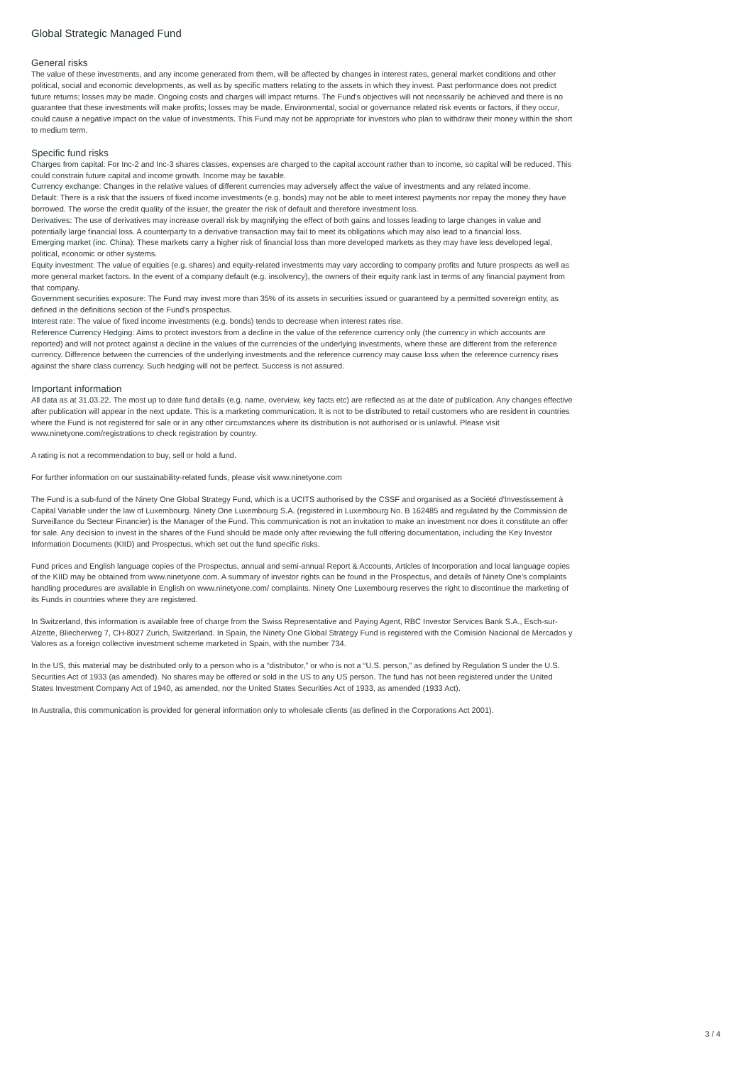Global Strategic Managed Fund
General risks
The value of these investments, and any income generated from them, will be affected by changes in interest rates, general market conditions and other political, social and economic developments, as well as by specific matters relating to the assets in which they invest. Past performance does not predict future returns; losses may be made. Ongoing costs and charges will impact returns. The Fund's objectives will not necessarily be achieved and there is no guarantee that these investments will make profits; losses may be made. Environmental, social or governance related risk events or factors, if they occur, could cause a negative impact on the value of investments. This Fund may not be appropriate for investors who plan to withdraw their money within the short to medium term.
Specific fund risks
Charges from capital: For Inc-2 and Inc-3 shares classes, expenses are charged to the capital account rather than to income, so capital will be reduced. This could constrain future capital and income growth. Income may be taxable.
Currency exchange: Changes in the relative values of different currencies may adversely affect the value of investments and any related income.
Default: There is a risk that the issuers of fixed income investments (e.g. bonds) may not be able to meet interest payments nor repay the money they have borrowed. The worse the credit quality of the issuer, the greater the risk of default and therefore investment loss.
Derivatives: The use of derivatives may increase overall risk by magnifying the effect of both gains and losses leading to large changes in value and potentially large financial loss. A counterparty to a derivative transaction may fail to meet its obligations which may also lead to a financial loss.
Emerging market (inc. China): These markets carry a higher risk of financial loss than more developed markets as they may have less developed legal, political, economic or other systems.
Equity investment: The value of equities (e.g. shares) and equity-related investments may vary according to company profits and future prospects as well as more general market factors. In the event of a company default (e.g. insolvency), the owners of their equity rank last in terms of any financial payment from that company.
Government securities exposure: The Fund may invest more than 35% of its assets in securities issued or guaranteed by a permitted sovereign entity, as defined in the definitions section of the Fund's prospectus.
Interest rate: The value of fixed income investments (e.g. bonds) tends to decrease when interest rates rise.
Reference Currency Hedging: Aims to protect investors from a decline in the value of the reference currency only (the currency in which accounts are reported) and will not protect against a decline in the values of the currencies of the underlying investments, where these are different from the reference currency. Difference between the currencies of the underlying investments and the reference currency may cause loss when the reference currency rises against the share class currency. Such hedging will not be perfect. Success is not assured.
Important information
All data as at 31.03.22. The most up to date fund details (e.g. name, overview, key facts etc) are reflected as at the date of publication. Any changes effective after publication will appear in the next update. This is a marketing communication. It is not to be distributed to retail customers who are resident in countries where the Fund is not registered for sale or in any other circumstances where its distribution is not authorised or is unlawful. Please visit www.ninetyone.com/registrations to check registration by country.
A rating is not a recommendation to buy, sell or hold a fund.
For further information on our sustainability-related funds, please visit www.ninetyone.com
The Fund is a sub-fund of the Ninety One Global Strategy Fund, which is a UCITS authorised by the CSSF and organised as a Société d'Investissement à Capital Variable under the law of Luxembourg. Ninety One Luxembourg S.A. (registered in Luxembourg No. B 162485 and regulated by the Commission de Surveillance du Secteur Financier) is the Manager of the Fund. This communication is not an invitation to make an investment nor does it constitute an offer for sale. Any decision to invest in the shares of the Fund should be made only after reviewing the full offering documentation, including the Key Investor Information Documents (KIID) and Prospectus, which set out the fund specific risks.
Fund prices and English language copies of the Prospectus, annual and semi-annual Report & Accounts, Articles of Incorporation and local language copies of the KIID may be obtained from www.ninetyone.com. A summary of investor rights can be found in the Prospectus, and details of Ninety One's complaints handling procedures are available in English on www.ninetyone.com/ complaints. Ninety One Luxembourg reserves the right to discontinue the marketing of its Funds in countries where they are registered.
In Switzerland, this information is available free of charge from the Swiss Representative and Paying Agent, RBC Investor Services Bank S.A., Esch-sur-Alzette, Bliecherweg 7, CH-8027 Zurich, Switzerland. In Spain, the Ninety One Global Strategy Fund is registered with the Comisión Nacional de Mercados y Valores as a foreign collective investment scheme marketed in Spain, with the number 734.
In the US, this material may be distributed only to a person who is a “distributor,” or who is not a “U.S. person,” as defined by Regulation S under the U.S. Securities Act of 1933 (as amended). No shares may be offered or sold in the US to any US person. The fund has not been registered under the United States Investment Company Act of 1940, as amended, nor the United States Securities Act of 1933, as amended (1933 Act).
In Australia, this communication is provided for general information only to wholesale clients (as defined in the Corporations Act 2001).
3 / 4